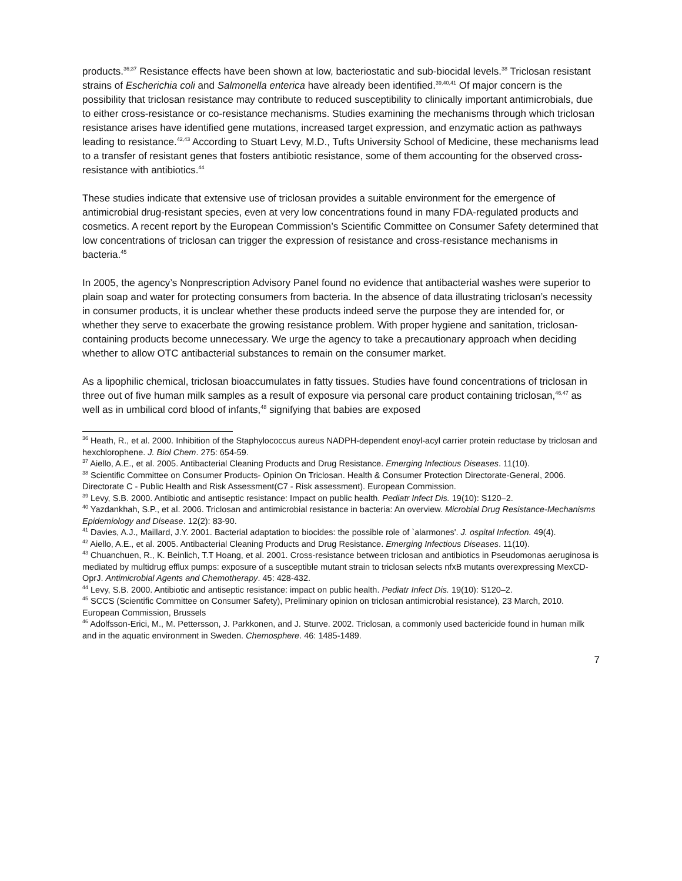products.<sup>36;37</sup> Resistance effects have been shown at low, bacteriostatic and sub-biocidal levels.<sup>38</sup> Triclosan resistant strains of Escherichia coli and Salmonella enterica have already been identified.<sup>39,40,41</sup> Of major concern is the possibility that triclosan resistance may contribute to reduced susceptibility to clinically important antimicrobials, due to either cross-resistance or co-resistance mechanisms. Studies examining the mechanisms through which triclosan resistance arises have identified gene mutations, increased target expression, and enzymatic action as pathways leading to resistance.<sup>42,43</sup> According to Stuart Levy, M.D., Tufts University School of Medicine, these mechanisms lead to a transfer of resistant genes that fosters antibiotic resistance, some of them accounting for the observed cross-resistance with antibiotics.<sup>44</sup>
These studies indicate that extensive use of triclosan provides a suitable environment for the emergence of antimicrobial drug-resistant species, even at very low concentrations found in many FDA-regulated products and cosmetics. A recent report by the European Commission’s Scientific Committee on Consumer Safety determined that low concentrations of triclosan can trigger the expression of resistance and cross-resistance mechanisms in bacteria.<sup>45</sup>
In 2005, the agency’s Nonprescription Advisory Panel found no evidence that antibacterial washes were superior to plain soap and water for protecting consumers from bacteria. In the absence of data illustrating triclosan’s necessity in consumer products, it is unclear whether these products indeed serve the purpose they are intended for, or whether they serve to exacerbate the growing resistance problem. With proper hygiene and sanitation, triclosan-containing products become unnecessary. We urge the agency to take a precautionary approach when deciding whether to allow OTC antibacterial substances to remain on the consumer market.
As a lipophilic chemical, triclosan bioaccumulates in fatty tissues. Studies have found concentrations of triclosan in three out of five human milk samples as a result of exposure via personal care product containing triclosan,<sup>46,47</sup> as well as in umbilical cord blood of infants,<sup>48</sup> signifying that babies are exposed
<sup>36</sup> Heath, R., et al. 2000. Inhibition of the Staphylococcus aureus NADPH-dependent enoyl-acyl carrier protein reductase by triclosan and hexchlorophene. J. Biol Chem. 275: 654-59.
<sup>37</sup> Aiello, A.E., et al. 2005. Antibacterial Cleaning Products and Drug Resistance. Emerging Infectious Diseases. 11(10).
<sup>38</sup> Scientific Committee on Consumer Products- Opinion On Triclosan. Health & Consumer Protection Directorate-General, 2006. Directorate C - Public Health and Risk Assessment(C7 - Risk assessment). European Commission.
<sup>39</sup> Levy, S.B. 2000. Antibiotic and antiseptic resistance: Impact on public health. Pediatr Infect Dis. 19(10): S120–2.
<sup>40</sup> Yazdankhah, S.P., et al. 2006. Triclosan and antimicrobial resistance in bacteria: An overview. Microbial Drug Resistance-Mechanisms Epidemiology and Disease. 12(2): 83-90.
<sup>41</sup> Davies, A.J., Maillard, J.Y. 2001. Bacterial adaptation to biocides: the possible role of `alarmones'. J. ospital Infection. 49(4).
<sup>42</sup> Aiello, A.E., et al. 2005. Antibacterial Cleaning Products and Drug Resistance. Emerging Infectious Diseases. 11(10).
<sup>43</sup> Chuanchuen, R., K. Beinlich, T.T Hoang, et al. 2001. Cross-resistance between triclosan and antibiotics in Pseudomonas aeruginosa is mediated by multidrug efflux pumps: exposure of a susceptible mutant strain to triclosan selects nfxB mutants overexpressing MexCD-OprJ. Antimicrobial Agents and Chemotherapy. 45: 428-432.
<sup>44</sup> Levy, S.B. 2000. Antibiotic and antiseptic resistance: impact on public health. Pediatr Infect Dis. 19(10): S120–2.
<sup>45</sup> SCCS (Scientific Committee on Consumer Safety), Preliminary opinion on triclosan antimicrobial resistance), 23 March, 2010. European Commission, Brussels
<sup>46</sup> Adolfsson-Erici, M., M. Pettersson, J. Parkkonen, and J. Sturve. 2002. Triclosan, a commonly used bactericide found in human milk and in the aquatic environment in Sweden. Chemosphere. 46: 1485-1489.
7